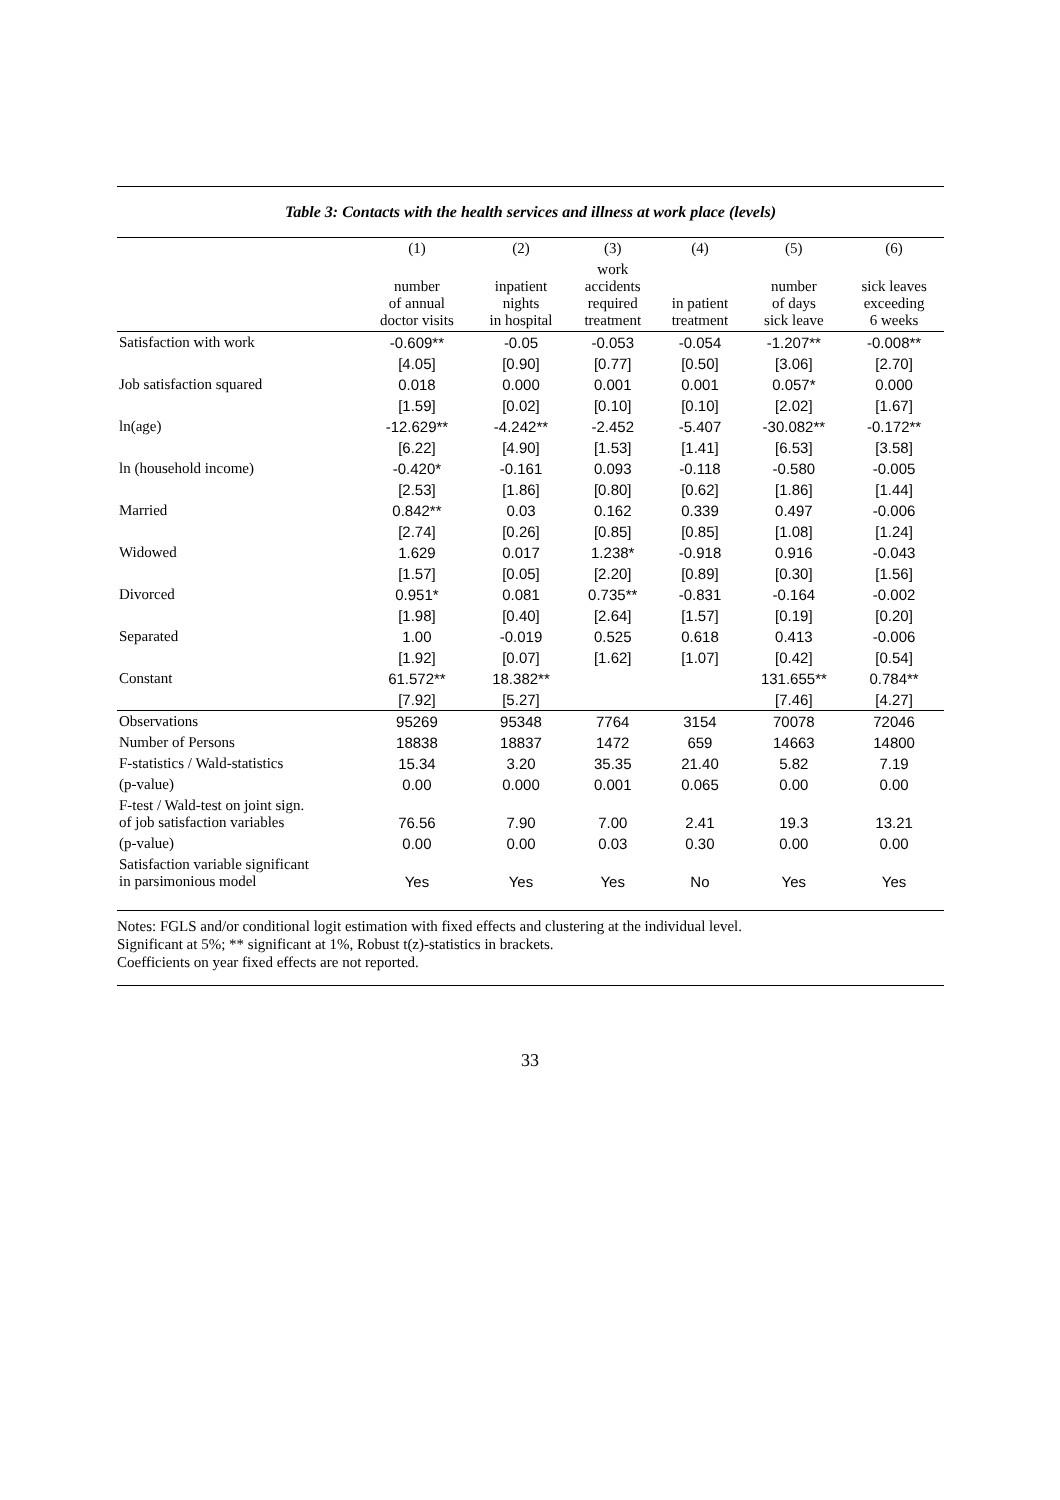Table 3: Contacts with the health services and illness at work place (levels)
| | (1) | (2) | (3) | (4) | (5) | (6) |
| --- | --- | --- | --- | --- | --- | --- |
| | number of annual doctor visits | inpatient nights in hospital | work accidents required treatment | in patient treatment | number of days sick leave | sick leaves exceeding 6 weeks |
| Satisfaction with work | -0.609** | -0.05 | -0.053 | -0.054 | -1.207** | -0.008** |
| | [4.05] | [0.90] | [0.77] | [0.50] | [3.06] | [2.70] |
| Job satisfaction squared | 0.018 | 0.000 | 0.001 | 0.001 | 0.057* | 0.000 |
| | [1.59] | [0.02] | [0.10] | [0.10] | [2.02] | [1.67] |
| ln(age) | -12.629** | -4.242** | -2.452 | -5.407 | -30.082** | -0.172** |
| | [6.22] | [4.90] | [1.53] | [1.41] | [6.53] | [3.58] |
| ln (household income) | -0.420* | -0.161 | 0.093 | -0.118 | -0.580 | -0.005 |
| | [2.53] | [1.86] | [0.80] | [0.62] | [1.86] | [1.44] |
| Married | 0.842** | 0.03 | 0.162 | 0.339 | 0.497 | -0.006 |
| | [2.74] | [0.26] | [0.85] | [0.85] | [1.08] | [1.24] |
| Widowed | 1.629 | 0.017 | 1.238* | -0.918 | 0.916 | -0.043 |
| | [1.57] | [0.05] | [2.20] | [0.89] | [0.30] | [1.56] |
| Divorced | 0.951* | 0.081 | 0.735** | -0.831 | -0.164 | -0.002 |
| | [1.98] | [0.40] | [2.64] | [1.57] | [0.19] | [0.20] |
| Separated | 1.00 | -0.019 | 0.525 | 0.618 | 0.413 | -0.006 |
| | [1.92] | [0.07] | [1.62] | [1.07] | [0.42] | [0.54] |
| Constant | 61.572** | 18.382** | | | 131.655** | 0.784** |
| | [7.92] | [5.27] | | | [7.46] | [4.27] |
| Observations | 95269 | 95348 | 7764 | 3154 | 70078 | 72046 |
| Number of Persons | 18838 | 18837 | 1472 | 659 | 14663 | 14800 |
| F-statistics / Wald-statistics | 15.34 | 3.20 | 35.35 | 21.40 | 5.82 | 7.19 |
| (p-value) | 0.00 | 0.000 | 0.001 | 0.065 | 0.00 | 0.00 |
| F-test / Wald-test on joint sign. of job satisfaction variables | 76.56 | 7.90 | 7.00 | 2.41 | 19.3 | 13.21 |
| (p-value) | 0.00 | 0.00 | 0.03 | 0.30 | 0.00 | 0.00 |
| Satisfaction variable significant in parsimonious model | Yes | Yes | Yes | No | Yes | Yes |
Notes: FGLS and/or conditional logit estimation with fixed effects and clustering at the individual level.
Significant at 5%; ** significant at 1%, Robust t(z)-statistics in brackets.
Coefficients on year fixed effects are not reported.
33